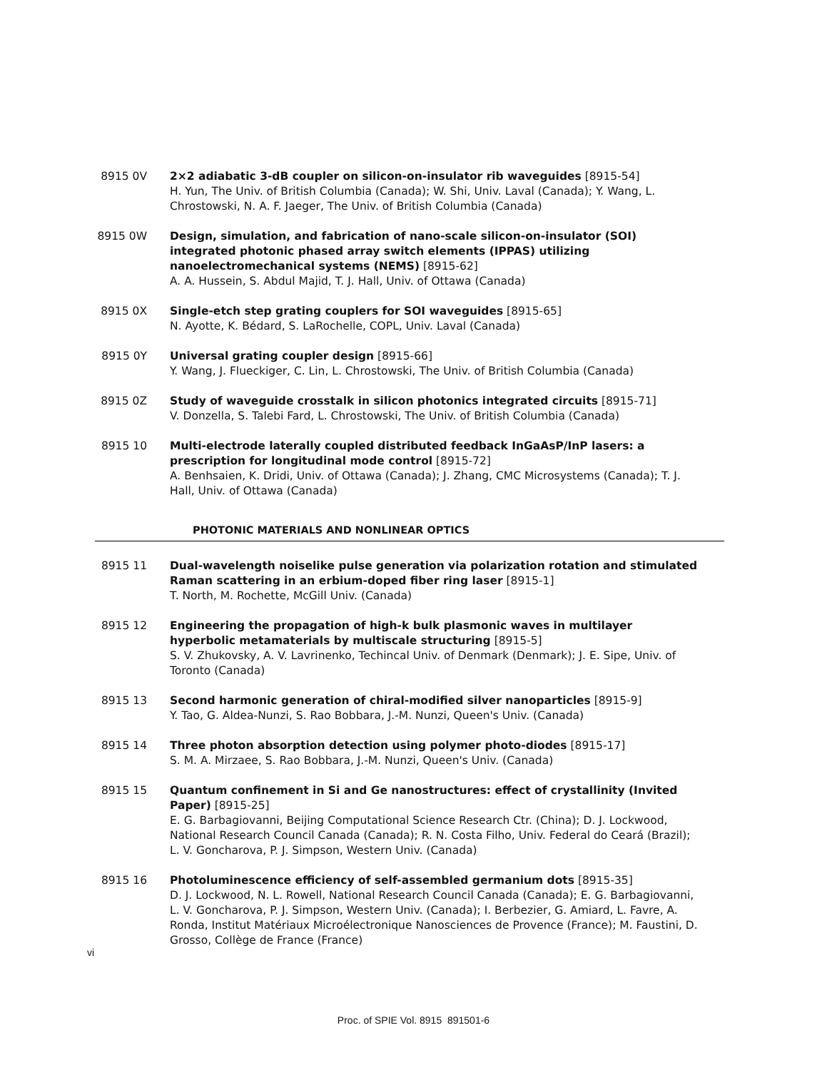8915 0V 2×2 adiabatic 3-dB coupler on silicon-on-insulator rib waveguides [8915-54]
H. Yun, The Univ. of British Columbia (Canada); W. Shi, Univ. Laval (Canada); Y. Wang, L. Chrostowski, N. A. F. Jaeger, The Univ. of British Columbia (Canada)
8915 0W Design, simulation, and fabrication of nano-scale silicon-on-insulator (SOI) integrated photonic phased array switch elements (IPPAS) utilizing nanoelectromechanical systems (NEMS) [8915-62]
A. A. Hussein, S. Abdul Majid, T. J. Hall, Univ. of Ottawa (Canada)
8915 0X Single-etch step grating couplers for SOI waveguides [8915-65]
N. Ayotte, K. Bédard, S. LaRochelle, COPL, Univ. Laval (Canada)
8915 0Y Universal grating coupler design [8915-66]
Y. Wang, J. Flueckiger, C. Lin, L. Chrostowski, The Univ. of British Columbia (Canada)
8915 0Z Study of waveguide crosstalk in silicon photonics integrated circuits [8915-71]
V. Donzella, S. Talebi Fard, L. Chrostowski, The Univ. of British Columbia (Canada)
8915 10 Multi-electrode laterally coupled distributed feedback InGaAsP/InP lasers: a prescription for longitudinal mode control [8915-72]
A. Benhsaien, K. Dridi, Univ. of Ottawa (Canada); J. Zhang, CMC Microsystems (Canada); T. J. Hall, Univ. of Ottawa (Canada)
PHOTONIC MATERIALS AND NONLINEAR OPTICS
8915 11 Dual-wavelength noiselike pulse generation via polarization rotation and stimulated Raman scattering in an erbium-doped fiber ring laser [8915-1]
T. North, M. Rochette, McGill Univ. (Canada)
8915 12 Engineering the propagation of high-k bulk plasmonic waves in multilayer hyperbolic metamaterials by multiscale structuring [8915-5]
S. V. Zhukovsky, A. V. Lavrinenko, Techincal Univ. of Denmark (Denmark); J. E. Sipe, Univ. of Toronto (Canada)
8915 13 Second harmonic generation of chiral-modified silver nanoparticles [8915-9]
Y. Tao, G. Aldea-Nunzi, S. Rao Bobbara, J.-M. Nunzi, Queen's Univ. (Canada)
8915 14 Three photon absorption detection using polymer photo-diodes [8915-17]
S. M. A. Mirzaee, S. Rao Bobbara, J.-M. Nunzi, Queen's Univ. (Canada)
8915 15 Quantum confinement in Si and Ge nanostructures: effect of crystallinity (Invited Paper) [8915-25]
E. G. Barbagiovanni, Beijing Computational Science Research Ctr. (China); D. J. Lockwood, National Research Council Canada (Canada); R. N. Costa Filho, Univ. Federal do Ceará (Brazil); L. V. Goncharova, P. J. Simpson, Western Univ. (Canada)
8915 16 Photoluminescence efficiency of self-assembled germanium dots [8915-35]
D. J. Lockwood, N. L. Rowell, National Research Council Canada (Canada); E. G. Barbagiovanni, L. V. Goncharova, P. J. Simpson, Western Univ. (Canada); I. Berbezier, G. Amiard, L. Favre, A. Ronda, Institut Matériaux Microélectronique Nanosciences de Provence (France); M. Faustini, D. Grosso, Collège de France (France)
vi
Proc. of SPIE Vol. 8915 891501-6